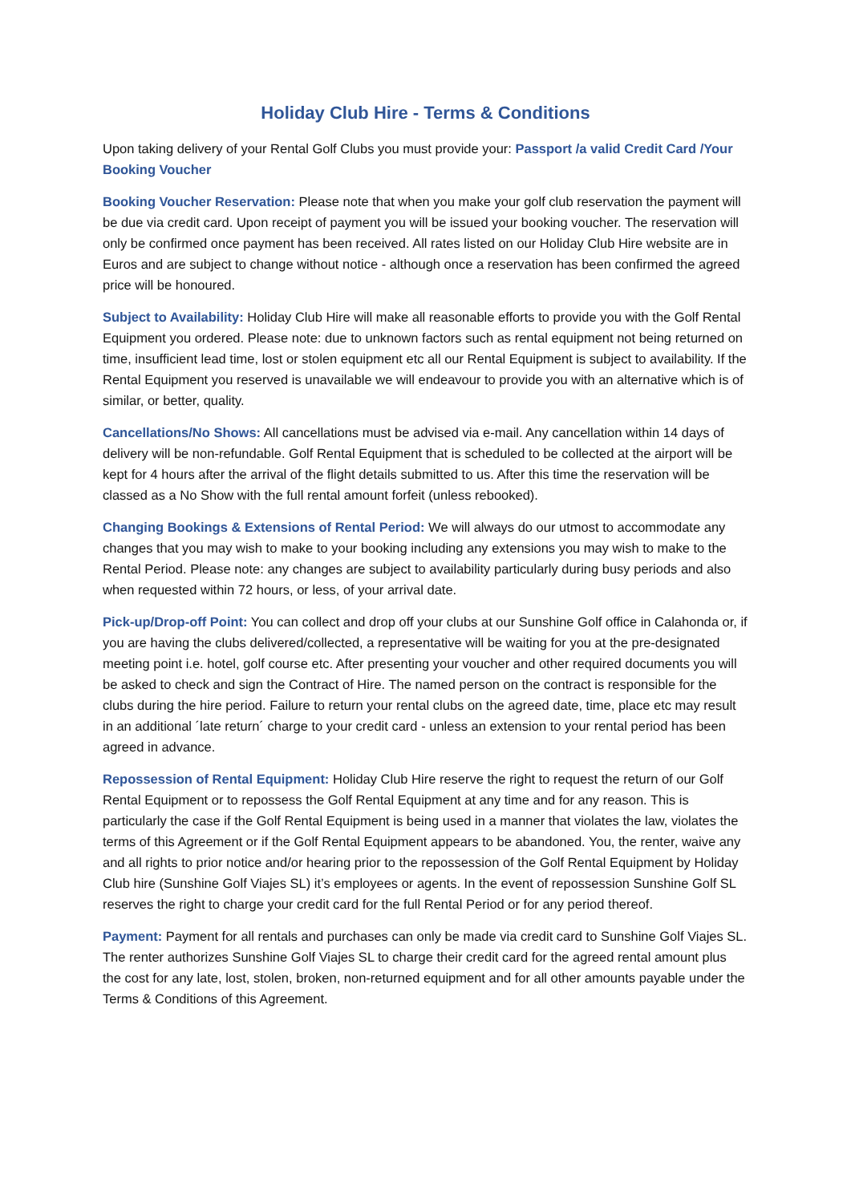Holiday Club Hire - Terms & Conditions
Upon taking delivery of your Rental Golf Clubs you must provide your: Passport /a valid Credit Card /Your Booking Voucher
Booking Voucher Reservation: Please note that when you make your golf club reservation the payment will be due via credit card. Upon receipt of payment you will be issued your booking voucher. The reservation will only be confirmed once payment has been received. All rates listed on our Holiday Club Hire website are in Euros and are subject to change without notice - although once a reservation has been confirmed the agreed price will be honoured.
Subject to Availability: Holiday Club Hire will make all reasonable efforts to provide you with the Golf Rental Equipment you ordered. Please note: due to unknown factors such as rental equipment not being returned on time, insufficient lead time, lost or stolen equipment etc all our Rental Equipment is subject to availability. If the Rental Equipment you reserved is unavailable we will endeavour to provide you with an alternative which is of similar, or better, quality.
Cancellations/No Shows: All cancellations must be advised via e-mail. Any cancellation within 14 days of delivery will be non-refundable. Golf Rental Equipment that is scheduled to be collected at the airport will be kept for 4 hours after the arrival of the flight details submitted to us. After this time the reservation will be classed as a No Show with the full rental amount forfeit (unless rebooked).
Changing Bookings & Extensions of Rental Period: We will always do our utmost to accommodate any changes that you may wish to make to your booking including any extensions you may wish to make to the Rental Period. Please note: any changes are subject to availability particularly during busy periods and also when requested within 72 hours, or less, of your arrival date.
Pick-up/Drop-off Point: You can collect and drop off your clubs at our Sunshine Golf office in Calahonda or, if you are having the clubs delivered/collected, a representative will be waiting for you at the pre-designated meeting point i.e. hotel, golf course etc. After presenting your voucher and other required documents you will be asked to check and sign the Contract of Hire. The named person on the contract is responsible for the clubs during the hire period. Failure to return your rental clubs on the agreed date, time, place etc may result in an additional ´late return´ charge to your credit card - unless an extension to your rental period has been agreed in advance.
Repossession of Rental Equipment: Holiday Club Hire reserve the right to request the return of our Golf Rental Equipment or to repossess the Golf Rental Equipment at any time and for any reason. This is particularly the case if the Golf Rental Equipment is being used in a manner that violates the law, violates the terms of this Agreement or if the Golf Rental Equipment appears to be abandoned. You, the renter, waive any and all rights to prior notice and/or hearing prior to the repossession of the Golf Rental Equipment by Holiday Club hire (Sunshine Golf Viajes SL) it’s employees or agents. In the event of repossession Sunshine Golf SL reserves the right to charge your credit card for the full Rental Period or for any period thereof.
Payment: Payment for all rentals and purchases can only be made via credit card to Sunshine Golf Viajes SL. The renter authorizes Sunshine Golf Viajes SL to charge their credit card for the agreed rental amount plus the cost for any late, lost, stolen, broken, non-returned equipment and for all other amounts payable under the Terms & Conditions of this Agreement.